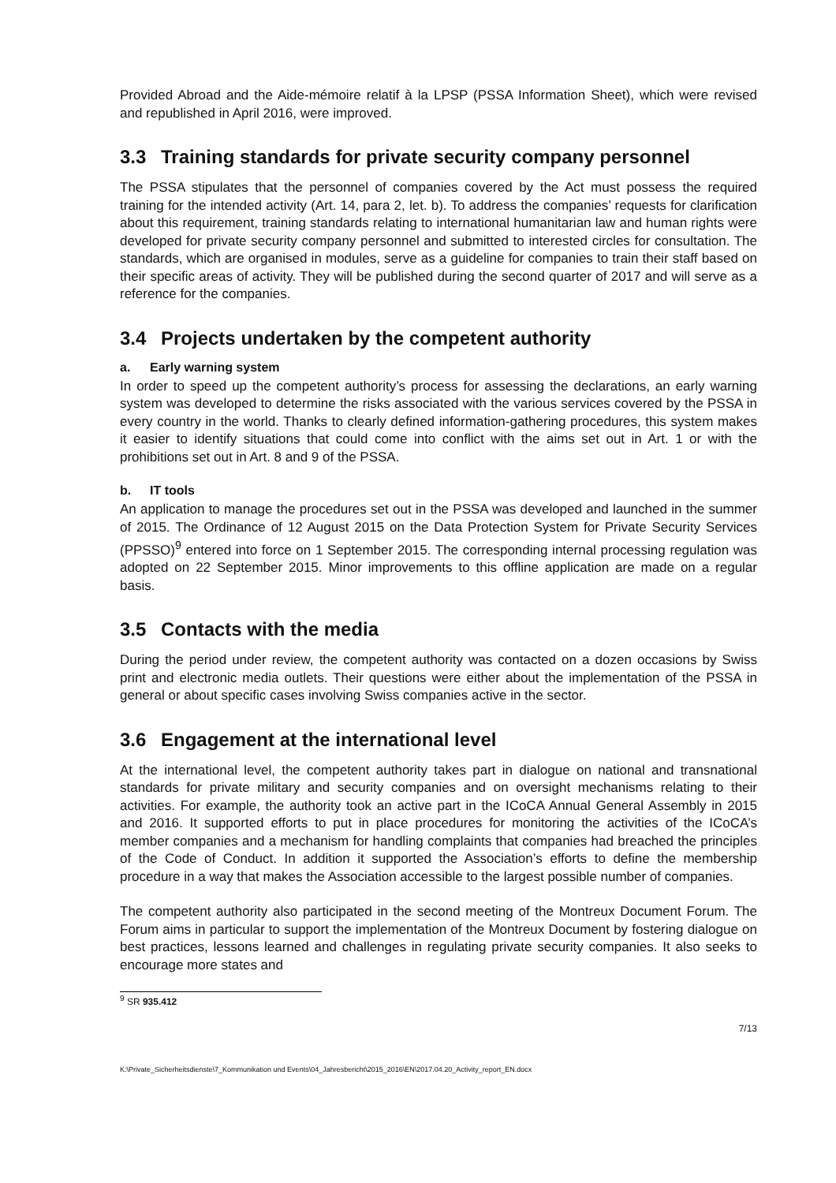Provided Abroad and the Aide-mémoire relatif à la LPSP (PSSA Information Sheet), which were revised and republished in April 2016, were improved.
3.3 Training standards for private security company personnel
The PSSA stipulates that the personnel of companies covered by the Act must possess the required training for the intended activity (Art. 14, para 2, let. b). To address the companies’ requests for clarification about this requirement, training standards relating to international humanitarian law and human rights were developed for private security company personnel and submitted to interested circles for consultation. The standards, which are organised in modules, serve as a guideline for companies to train their staff based on their specific areas of activity. They will be published during the second quarter of 2017 and will serve as a reference for the companies.
3.4 Projects undertaken by the competent authority
a. Early warning system
In order to speed up the competent authority’s process for assessing the declarations, an early warning system was developed to determine the risks associated with the various services covered by the PSSA in every country in the world. Thanks to clearly defined information-gathering procedures, this system makes it easier to identify situations that could come into conflict with the aims set out in Art. 1 or with the prohibitions set out in Art. 8 and 9 of the PSSA.
b. IT tools
An application to manage the procedures set out in the PSSA was developed and launched in the summer of 2015. The Ordinance of 12 August 2015 on the Data Protection System for Private Security Services (PPSSO)<sup>9</sup> entered into force on 1 September 2015. The corresponding internal processing regulation was adopted on 22 September 2015. Minor improvements to this offline application are made on a regular basis.
3.5 Contacts with the media
During the period under review, the competent authority was contacted on a dozen occasions by Swiss print and electronic media outlets. Their questions were either about the implementation of the PSSA in general or about specific cases involving Swiss companies active in the sector.
3.6 Engagement at the international level
At the international level, the competent authority takes part in dialogue on national and transnational standards for private military and security companies and on oversight mechanisms relating to their activities. For example, the authority took an active part in the ICoCA Annual General Assembly in 2015 and 2016. It supported efforts to put in place procedures for monitoring the activities of the ICoCA’s member companies and a mechanism for handling complaints that companies had breached the principles of the Code of Conduct. In addition it supported the Association’s efforts to define the membership procedure in a way that makes the Association accessible to the largest possible number of companies.
The competent authority also participated in the second meeting of the Montreux Document Forum. The Forum aims in particular to support the implementation of the Montreux Document by fostering dialogue on best practices, lessons learned and challenges in regulating private security companies. It also seeks to encourage more states and
<sup>9</sup> SR 935.412
7/13
K:\Private_Sicherheitsdienste\7_Kommunikation und Events\04_Jahresbericht\2015_2016\EN\2017.04.20_Activity_report_EN.docx